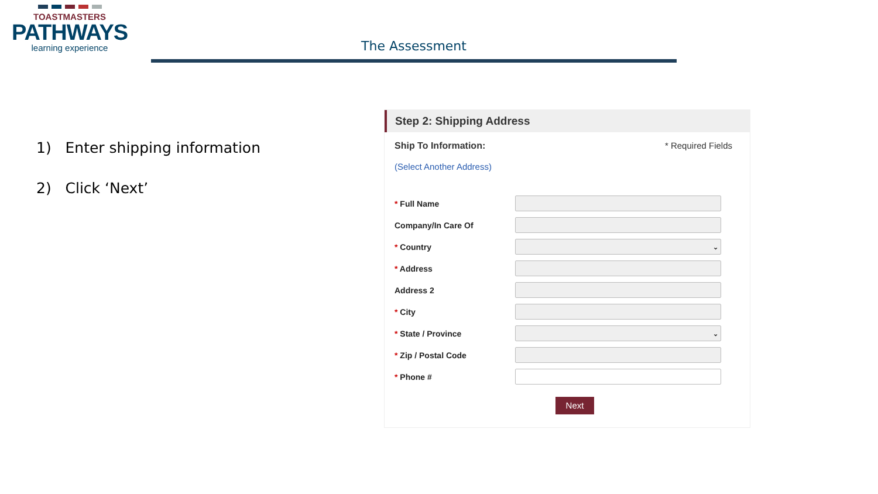TOASTMASTERS
PATHWAYS
learning experience
The Assessment
1) Enter shipping information
2) Click ‘Next’
Step 2: Shipping Address
Ship To Information: * Required Fields
(Select Another Address)
* Full Name
Company/In Care Of
* Country
⌄
* Address
Address 2
* City
* State / Province
⌄
* Zip / Postal Code
* Phone #
Next